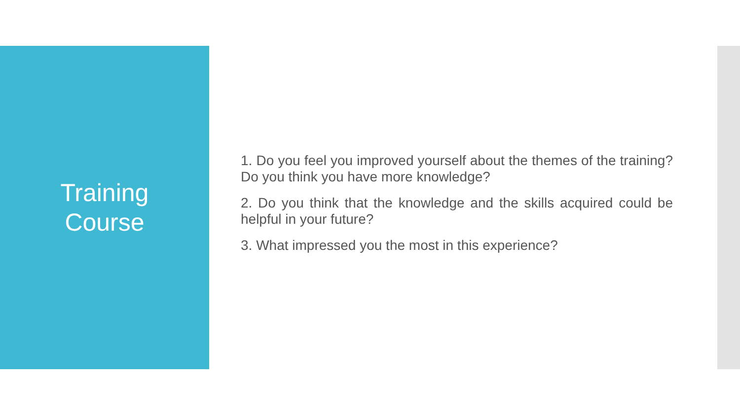Training
Course
1. Do you feel you improved yourself about the themes of the training? Do you think you have more knowledge?
2. Do you think that the knowledge and the skills acquired could be helpful in your future?
3. What impressed you the most in this experience?